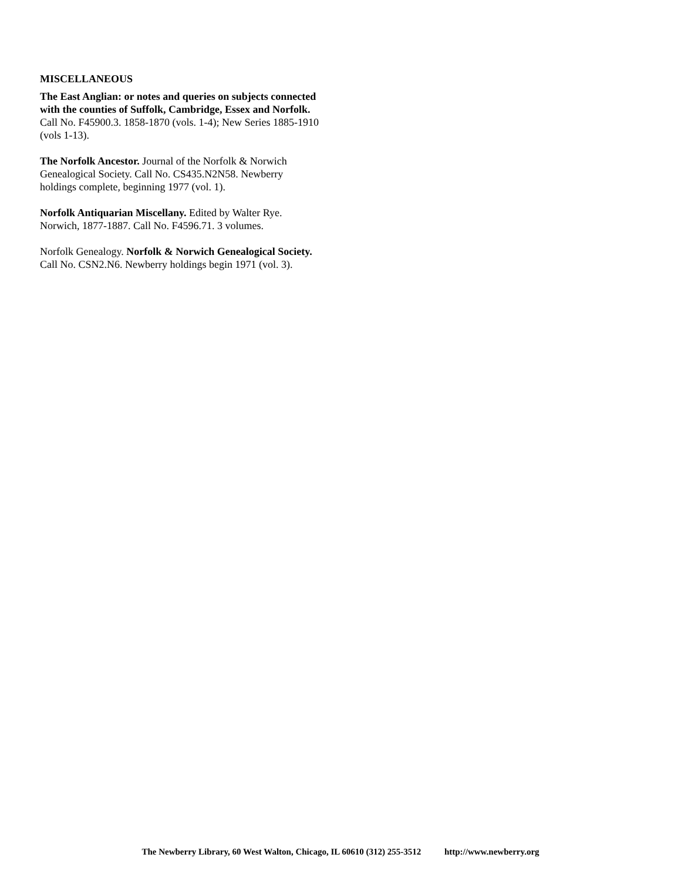MISCELLANEOUS
The East Anglian: or notes and queries on subjects connected with the counties of Suffolk, Cambridge, Essex and Norfolk. Call No. F45900.3. 1858-1870 (vols. 1-4); New Series 1885-1910 (vols 1-13).
The Norfolk Ancestor. Journal of the Norfolk & Norwich Genealogical Society. Call No. CS435.N2N58. Newberry holdings complete, beginning 1977 (vol. 1).
Norfolk Antiquarian Miscellany. Edited by Walter Rye. Norwich, 1877-1887. Call No. F4596.71. 3 volumes.
Norfolk Genealogy. Norfolk & Norwich Genealogical Society. Call No. CSN2.N6. Newberry holdings begin 1971 (vol. 3).
The Newberry Library, 60 West Walton, Chicago, IL 60610 (312) 255-3512 http://www.newberry.org